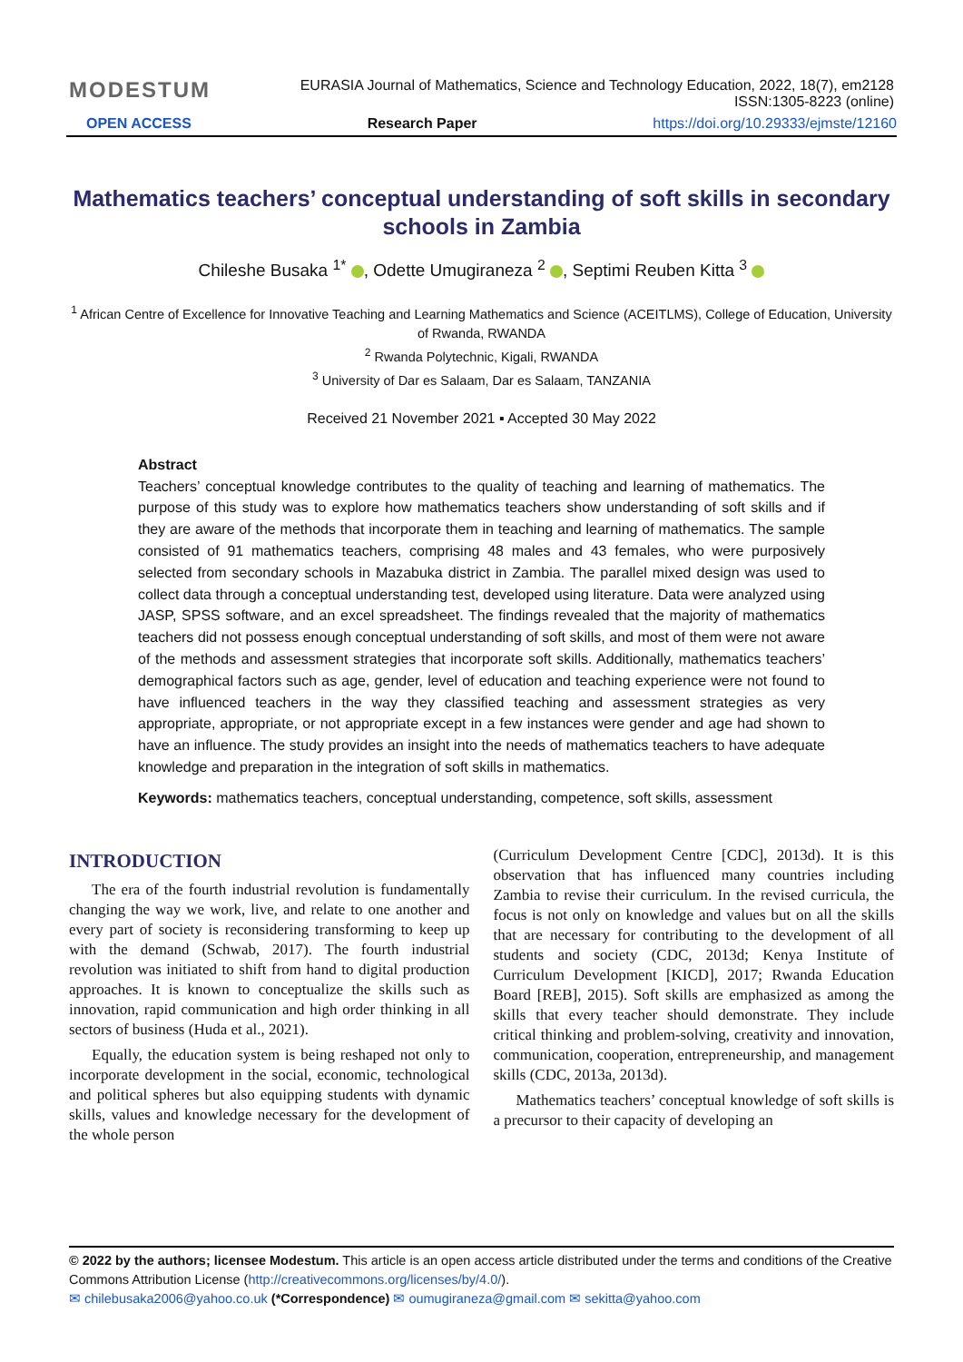MODESTUM EURASIA Journal of Mathematics, Science and Technology Education, 2022, 18(7), em2128
ISSN:1305-8223 (online)
OPEN ACCESS Research Paper https://doi.org/10.29333/ejmste/12160
Mathematics teachers’ conceptual understanding of soft skills in secondary schools in Zambia
Chileshe Busaka <sup>1*</sup> , Odette Umugiraneza <sup>2</sup> , Septimi Reuben Kitta <sup>3</sup>
<sup>1</sup> African Centre of Excellence for Innovative Teaching and Learning Mathematics and Science (ACEITLMS), College of Education, University of Rwanda, RWANDA
<sup>2</sup> Rwanda Polytechnic, Kigali, RWANDA
<sup>3</sup> University of Dar es Salaam, Dar es Salaam, TANZANIA
Received 21 November 2021 ▪ Accepted 30 May 2022
Abstract
Teachers’ conceptual knowledge contributes to the quality of teaching and learning of mathematics. The purpose of this study was to explore how mathematics teachers show understanding of soft skills and if they are aware of the methods that incorporate them in teaching and learning of mathematics. The sample consisted of 91 mathematics teachers, comprising 48 males and 43 females, who were purposively selected from secondary schools in Mazabuka district in Zambia. The parallel mixed design was used to collect data through a conceptual understanding test, developed using literature. Data were analyzed using JASP, SPSS software, and an excel spreadsheet. The findings revealed that the majority of mathematics teachers did not possess enough conceptual understanding of soft skills, and most of them were not aware of the methods and assessment strategies that incorporate soft skills. Additionally, mathematics teachers’ demographical factors such as age, gender, level of education and teaching experience were not found to have influenced teachers in the way they classified teaching and assessment strategies as very appropriate, appropriate, or not appropriate except in a few instances were gender and age had shown to have an influence. The study provides an insight into the needs of mathematics teachers to have adequate knowledge and preparation in the integration of soft skills in mathematics.
Keywords: mathematics teachers, conceptual understanding, competence, soft skills, assessment
INTRODUCTION
The era of the fourth industrial revolution is fundamentally changing the way we work, live, and relate to one another and every part of society is reconsidering transforming to keep up with the demand (Schwab, 2017). The fourth industrial revolution was initiated to shift from hand to digital production approaches. It is known to conceptualize the skills such as innovation, rapid communication and high order thinking in all sectors of business (Huda et al., 2021).
Equally, the education system is being reshaped not only to incorporate development in the social, economic, technological and political spheres but also equipping students with dynamic skills, values and knowledge necessary for the development of the whole person
(Curriculum Development Centre [CDC], 2013d). It is this observation that has influenced many countries including Zambia to revise their curriculum. In the revised curricula, the focus is not only on knowledge and values but on all the skills that are necessary for contributing to the development of all students and society (CDC, 2013d; Kenya Institute of Curriculum Development [KICD], 2017; Rwanda Education Board [REB], 2015). Soft skills are emphasized as among the skills that every teacher should demonstrate. They include critical thinking and problem-solving, creativity and innovation, communication, cooperation, entrepreneurship, and management skills (CDC, 2013a, 2013d).
Mathematics teachers’ conceptual knowledge of soft skills is a precursor to their capacity of developing an
© 2022 by the authors; licensee Modestum. This article is an open access article distributed under the terms and conditions of the Creative Commons Attribution License (http://creativecommons.org/licenses/by/4.0/).
✉ chilebusaka2006@yahoo.co.uk (*Correspondence) ✉ oumugiraneza@gmail.com ✉ sekitta@yahoo.com